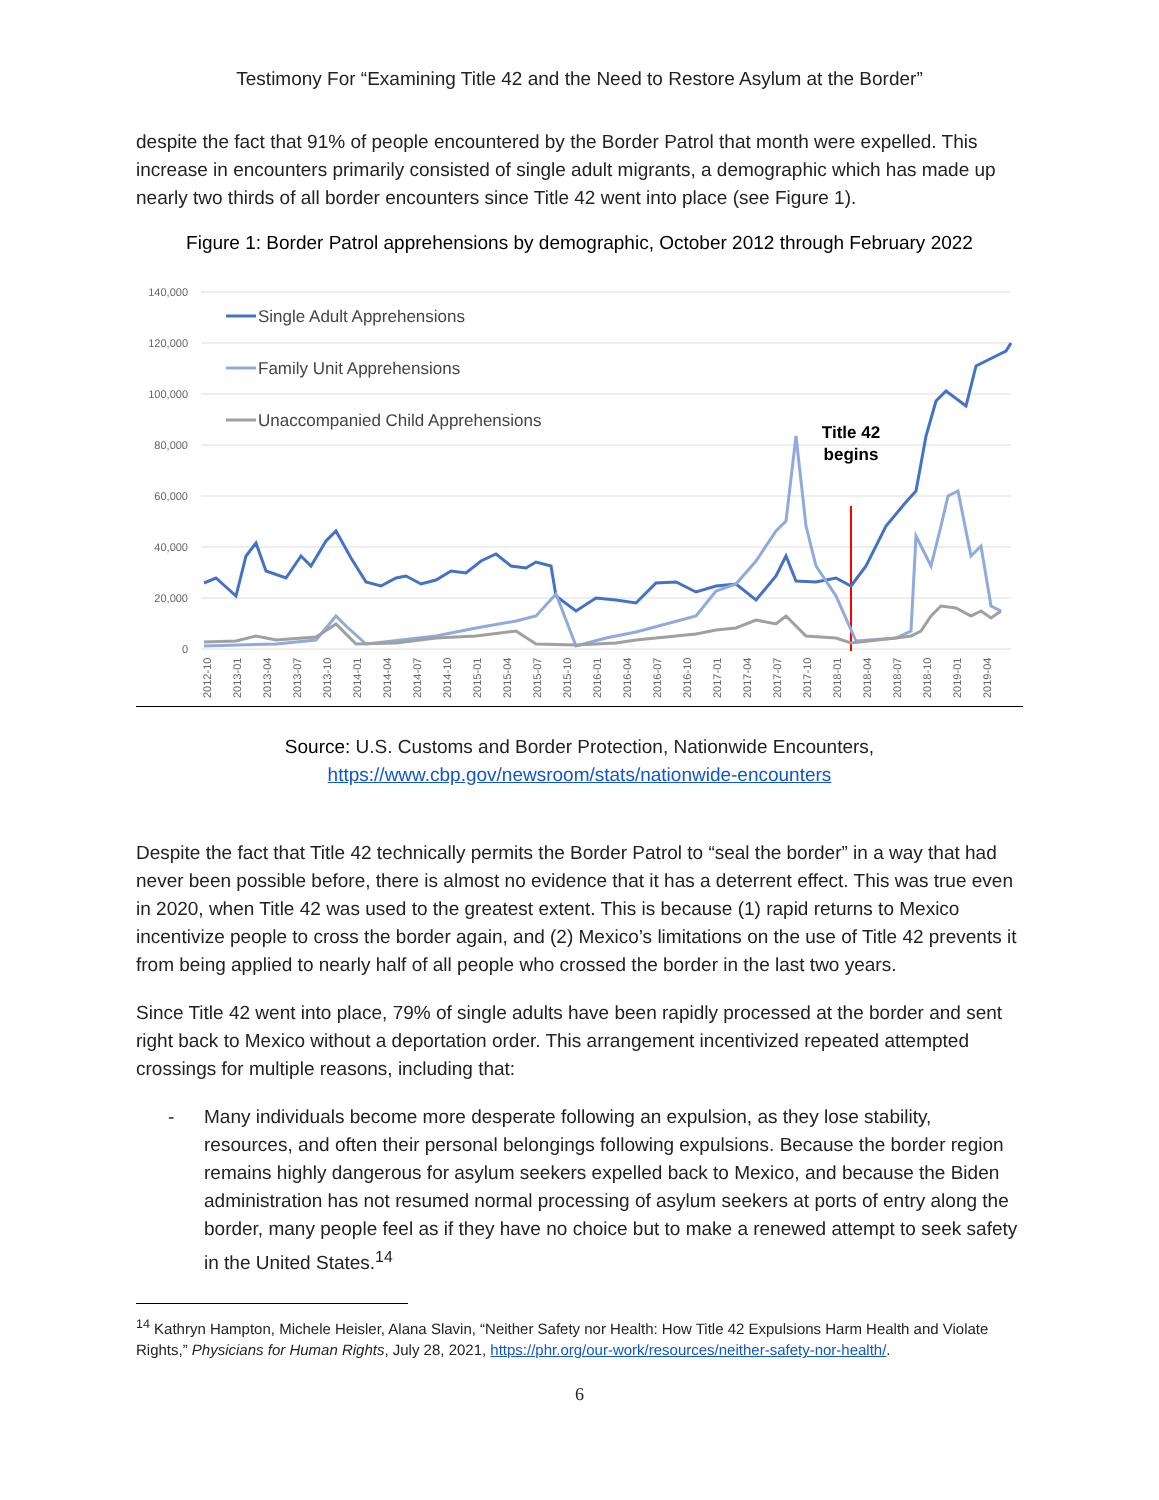Testimony For “Examining Title 42 and the Need to Restore Asylum at the Border”
despite the fact that 91% of people encountered by the Border Patrol that month were expelled. This increase in encounters primarily consisted of single adult migrants, a demographic which has made up nearly two thirds of all border encounters since Title 42 went into place (see Figure 1).
Figure 1: Border Patrol apprehensions by demographic, October 2012 through February 2022
140,000
120,000
100,000
80,000
60,000
40,000
20,000
0
Single Adult Apprehensions
Family Unit Apprehensions
Unaccompanied Child Apprehensions
Title 42
begins
2012-10
2013-01
2013-04
2013-07
2013-10
2014-01
2014-04
2014-07
2014-10
2015-01
2015-04
2015-07
2015-10
2016-01
2016-04
2016-07
2016-10
2017-01
2017-04
2017-07
2017-10
2018-01
2018-04
2018-07
2018-10
2019-01
2019-04
Source: U.S. Customs and Border Protection, Nationwide Encounters,
https://www.cbp.gov/newsroom/stats/nationwide-encounters
Despite the fact that Title 42 technically permits the Border Patrol to “seal the border” in a way that had never been possible before, there is almost no evidence that it has a deterrent effect. This was true even in 2020, when Title 42 was used to the greatest extent. This is because (1) rapid returns to Mexico incentivize people to cross the border again, and (2) Mexico’s limitations on the use of Title 42 prevents it from being applied to nearly half of all people who crossed the border in the last two years.
Since Title 42 went into place, 79% of single adults have been rapidly processed at the border and sent right back to Mexico without a deportation order. This arrangement incentivized repeated attempted crossings for multiple reasons, including that:
- Many individuals become more desperate following an expulsion, as they lose stability, resources, and often their personal belongings following expulsions. Because the border region remains highly dangerous for asylum seekers expelled back to Mexico, and because the Biden administration has not resumed normal processing of asylum seekers at ports of entry along the border, many people feel as if they have no choice but to make a renewed attempt to seek safety in the United States.<sup>14</sup>
<sup>14</sup> Kathryn Hampton, Michele Heisler, Alana Slavin, “Neither Safety nor Health: How Title 42 Expulsions Harm Health and Violate Rights,” Physicians for Human Rights, July 28, 2021, https://phr.org/our-work/resources/neither-safety-nor-health/.
6